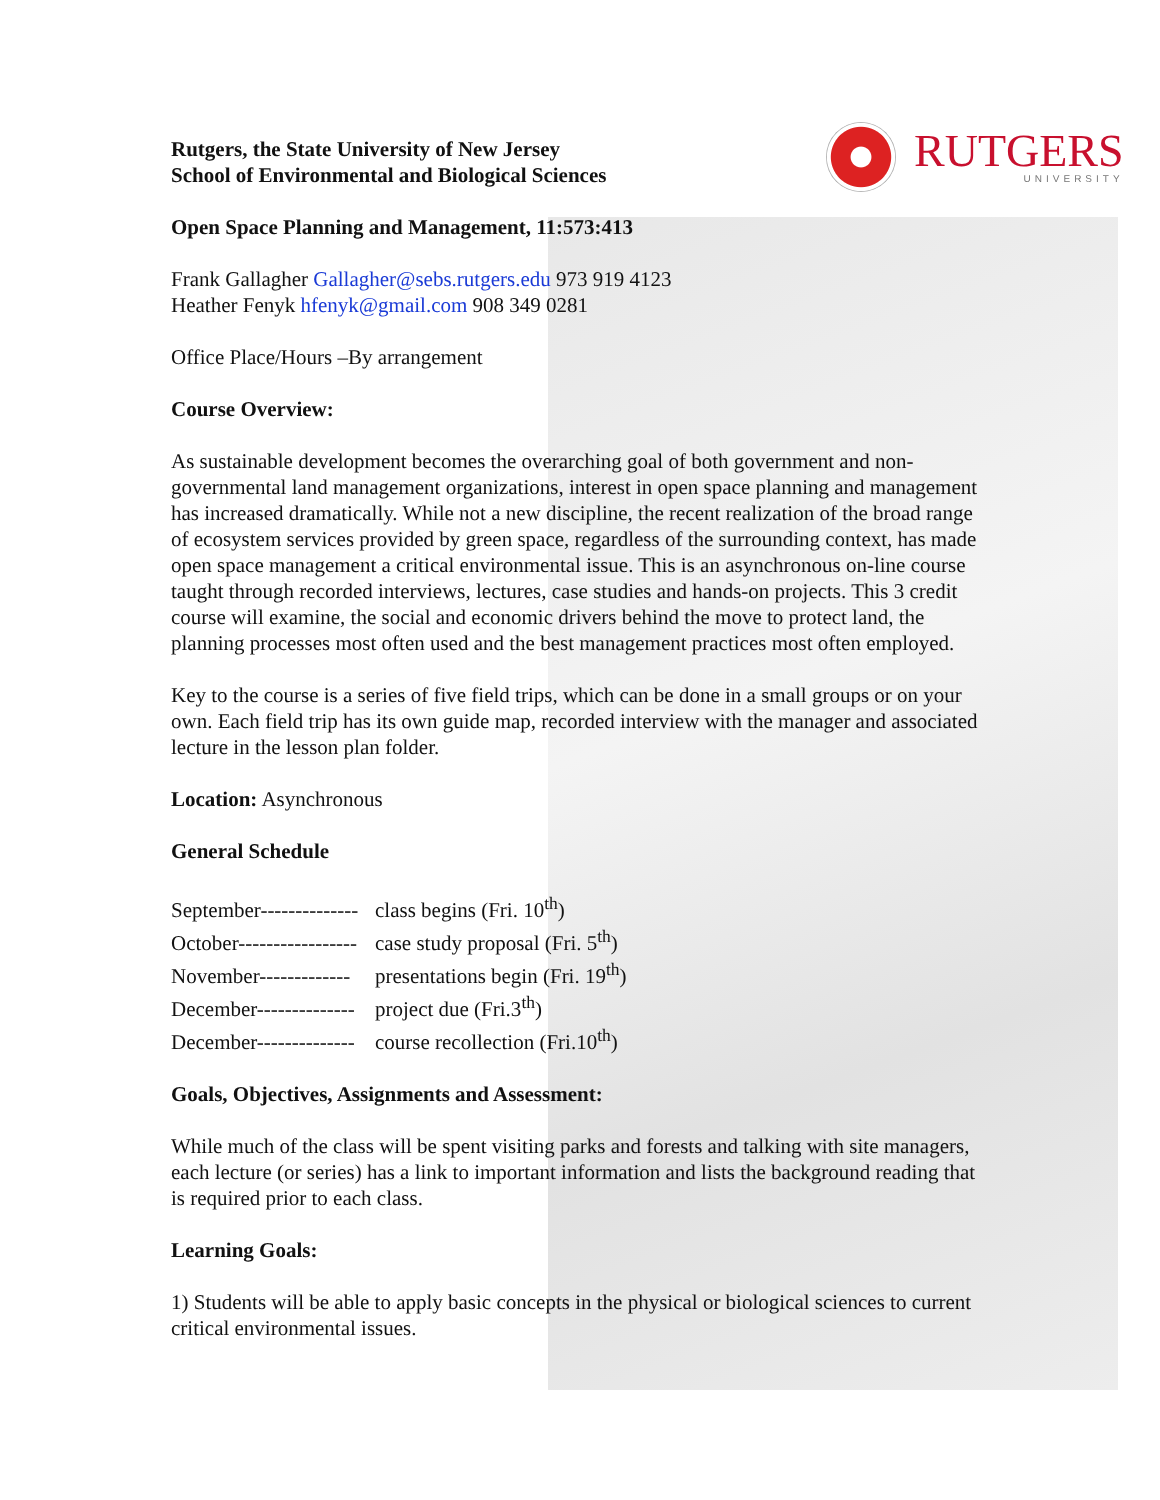RUTGERS
UNIVERSITY
Rutgers, the State University of New Jersey
School of Environmental and Biological Sciences
Open Space Planning and Management, 11:573:413
Frank Gallagher Gallagher@sebs.rutgers.edu 973 919 4123
Heather Fenyk hfenyk@gmail.com 908 349 0281
Office Place/Hours –By arrangement
Course Overview:
As sustainable development becomes the overarching goal of both government and non-governmental land management organizations, interest in open space planning and management has increased dramatically. While not a new discipline, the recent realization of the broad range of ecosystem services provided by green space, regardless of the surrounding context, has made open space management a critical environmental issue. This is an asynchronous on-line course taught through recorded interviews, lectures, case studies and hands-on projects. This 3 credit course will examine, the social and economic drivers behind the move to protect land, the planning processes most often used and the best management practices most often employed.
Key to the course is a series of five field trips, which can be done in a small groups or on your own. Each field trip has its own guide map, recorded interview with the manager and associated lecture in the lesson plan folder.
Location: Asynchronous
General Schedule
September-------------- class begins (Fri. 10<sup>th</sup>)
October----------------- case study proposal (Fri. 5<sup>th</sup>)
November------------- presentations begin (Fri. 19<sup>th</sup>)
December-------------- project due (Fri.3<sup>th</sup>)
December-------------- course recollection (Fri.10<sup>th</sup>)
Goals, Objectives, Assignments and Assessment:
While much of the class will be spent visiting parks and forests and talking with site managers, each lecture (or series) has a link to important information and lists the background reading that is required prior to each class.
Learning Goals:
1) Students will be able to apply basic concepts in the physical or biological sciences to current critical environmental issues.